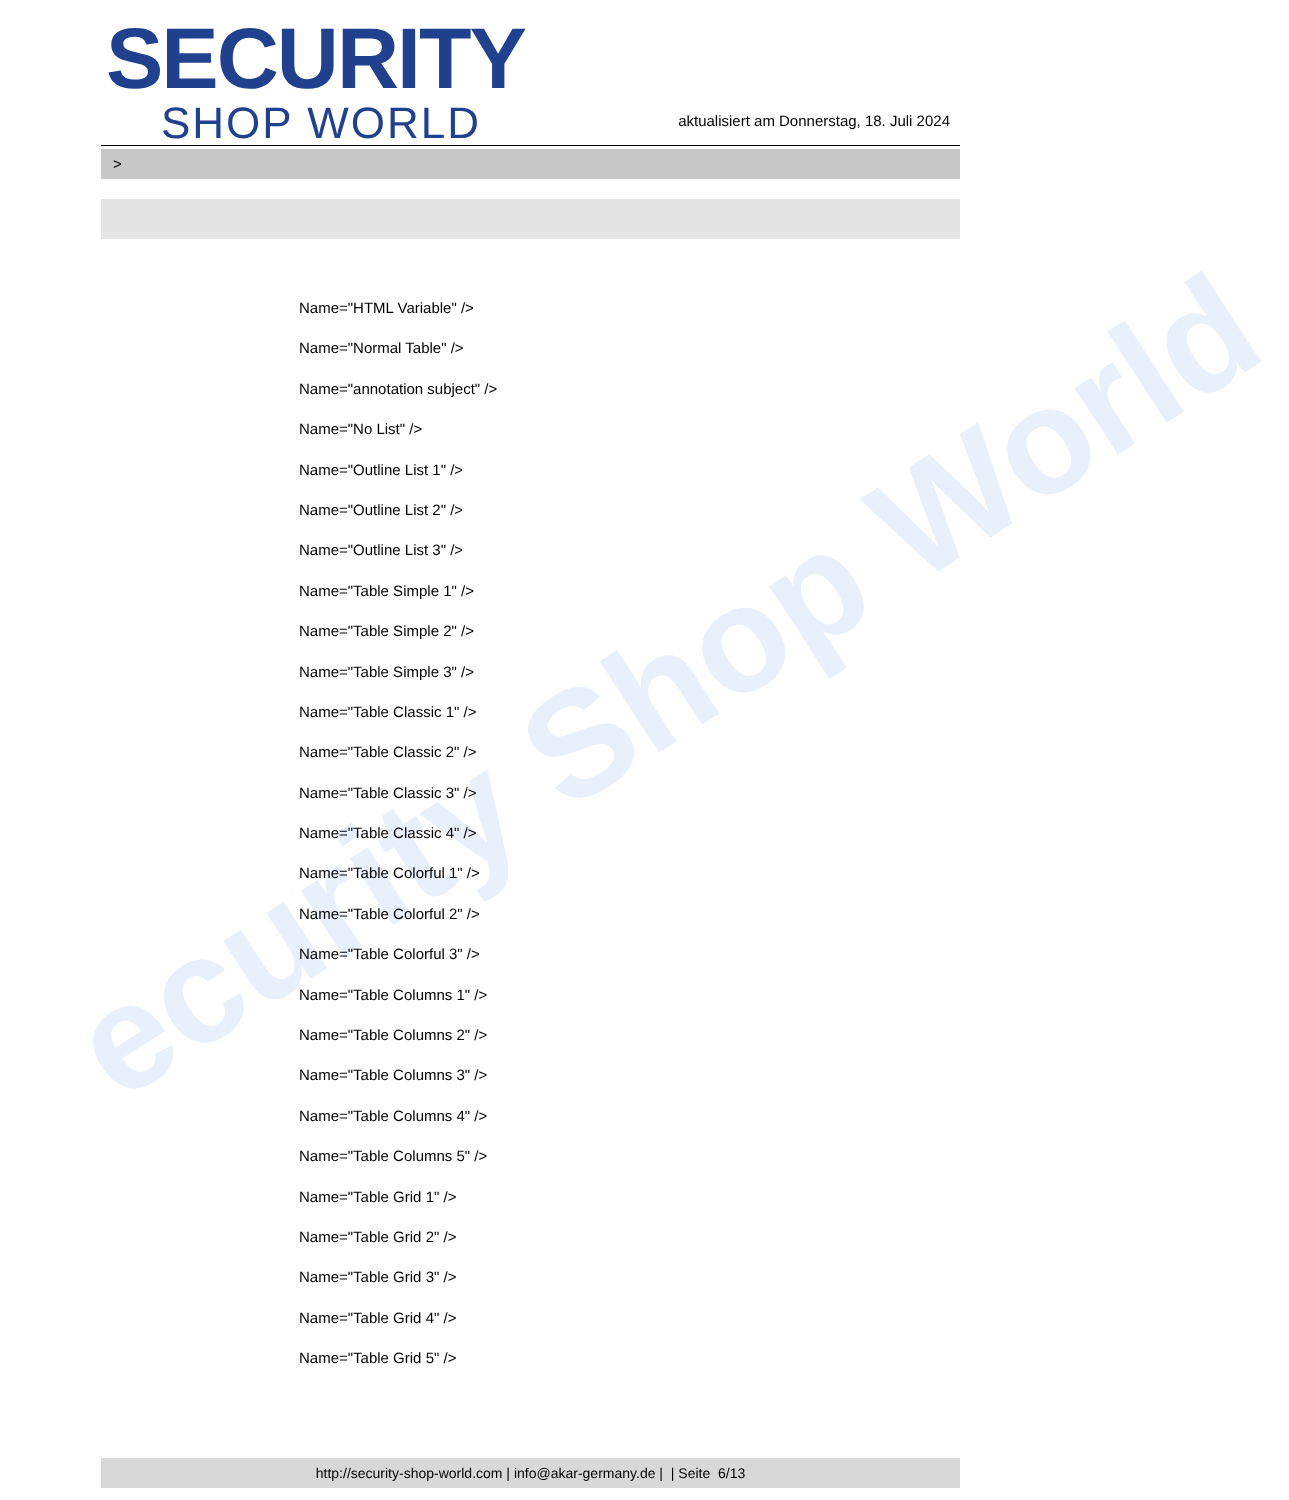ecurity Shop World
SECURITY
SHOP WORLD
aktualisiert am Donnerstag, 18. Juli 2024
>
Name="HTML Variable" />
Name="Normal Table" />
Name="annotation subject" />
Name="No List" />
Name="Outline List 1" />
Name="Outline List 2" />
Name="Outline List 3" />
Name="Table Simple 1" />
Name="Table Simple 2" />
Name="Table Simple 3" />
Name="Table Classic 1" />
Name="Table Classic 2" />
Name="Table Classic 3" />
Name="Table Classic 4" />
Name="Table Colorful 1" />
Name="Table Colorful 2" />
Name="Table Colorful 3" />
Name="Table Columns 1" />
Name="Table Columns 2" />
Name="Table Columns 3" />
Name="Table Columns 4" />
Name="Table Columns 5" />
Name="Table Grid 1" />
Name="Table Grid 2" />
Name="Table Grid 3" />
Name="Table Grid 4" />
Name="Table Grid 5" />
http://security-shop-world.com | info@akar-germany.de | | Seite 6/13